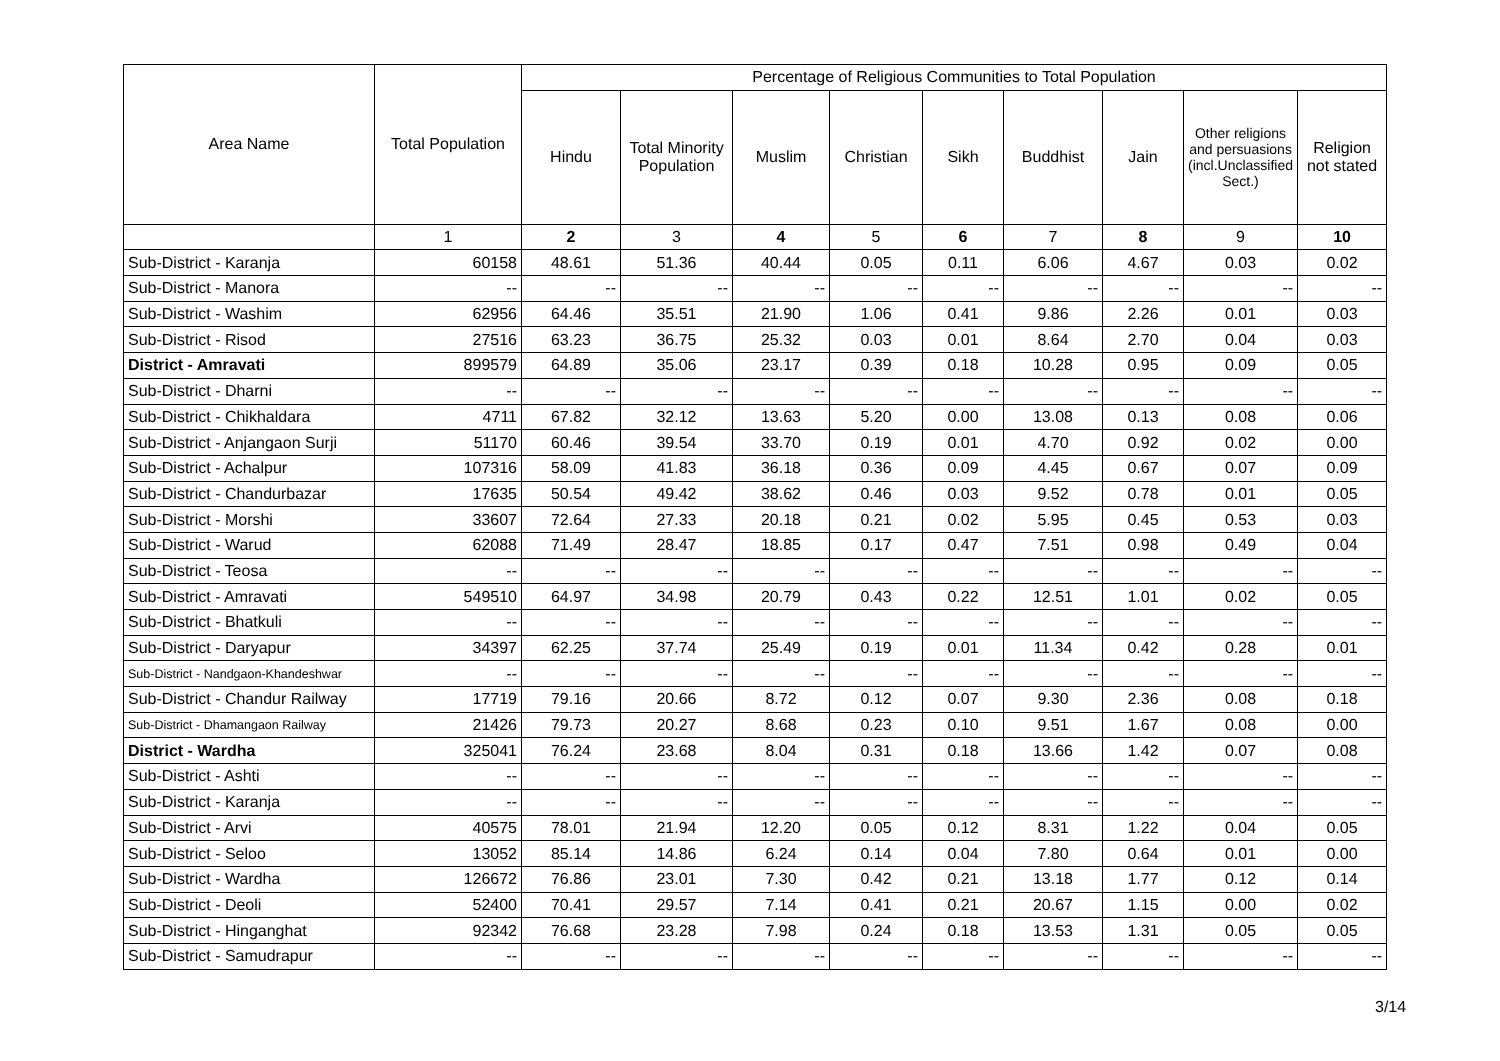| Area Name | Total Population | Percentage of Religious Communities to Total Population | | | | | | | | |
| --- | --- | --- | --- | --- | --- | --- | --- | --- | --- | --- |
| | | Hindu | Total Minority Population | Muslim | Christian | Sikh | Buddhist | Jain | Other religions and persuasions (incl.Unclassified Sect.) | Religion not stated |
| | 1 | 2 | 3 | 4 | 5 | 6 | 7 | 8 | 9 | 10 |
| Sub-District - Karanja | 60158 | 48.61 | 51.36 | 40.44 | 0.05 | 0.11 | 6.06 | 4.67 | 0.03 | 0.02 |
| Sub-District - Manora | -- | -- | -- | -- | -- | -- | -- | -- | -- | -- |
| Sub-District - Washim | 62956 | 64.46 | 35.51 | 21.90 | 1.06 | 0.41 | 9.86 | 2.26 | 0.01 | 0.03 |
| Sub-District - Risod | 27516 | 63.23 | 36.75 | 25.32 | 0.03 | 0.01 | 8.64 | 2.70 | 0.04 | 0.03 |
| District - Amravati | 899579 | 64.89 | 35.06 | 23.17 | 0.39 | 0.18 | 10.28 | 0.95 | 0.09 | 0.05 |
| Sub-District - Dharni | -- | -- | -- | -- | -- | -- | -- | -- | -- | -- |
| Sub-District - Chikhaldara | 4711 | 67.82 | 32.12 | 13.63 | 5.20 | 0.00 | 13.08 | 0.13 | 0.08 | 0.06 |
| Sub-District - Anjangaon Surji | 51170 | 60.46 | 39.54 | 33.70 | 0.19 | 0.01 | 4.70 | 0.92 | 0.02 | 0.00 |
| Sub-District - Achalpur | 107316 | 58.09 | 41.83 | 36.18 | 0.36 | 0.09 | 4.45 | 0.67 | 0.07 | 0.09 |
| Sub-District - Chandurbazar | 17635 | 50.54 | 49.42 | 38.62 | 0.46 | 0.03 | 9.52 | 0.78 | 0.01 | 0.05 |
| Sub-District - Morshi | 33607 | 72.64 | 27.33 | 20.18 | 0.21 | 0.02 | 5.95 | 0.45 | 0.53 | 0.03 |
| Sub-District - Warud | 62088 | 71.49 | 28.47 | 18.85 | 0.17 | 0.47 | 7.51 | 0.98 | 0.49 | 0.04 |
| Sub-District - Teosa | -- | -- | -- | -- | -- | -- | -- | -- | -- | -- |
| Sub-District - Amravati | 549510 | 64.97 | 34.98 | 20.79 | 0.43 | 0.22 | 12.51 | 1.01 | 0.02 | 0.05 |
| Sub-District - Bhatkuli | -- | -- | -- | -- | -- | -- | -- | -- | -- | -- |
| Sub-District - Daryapur | 34397 | 62.25 | 37.74 | 25.49 | 0.19 | 0.01 | 11.34 | 0.42 | 0.28 | 0.01 |
| Sub-District - Nandgaon-Khandeshwar | -- | -- | -- | -- | -- | -- | -- | -- | -- | -- |
| Sub-District - Chandur Railway | 17719 | 79.16 | 20.66 | 8.72 | 0.12 | 0.07 | 9.30 | 2.36 | 0.08 | 0.18 |
| Sub-District - Dhamangaon Railway | 21426 | 79.73 | 20.27 | 8.68 | 0.23 | 0.10 | 9.51 | 1.67 | 0.08 | 0.00 |
| District - Wardha | 325041 | 76.24 | 23.68 | 8.04 | 0.31 | 0.18 | 13.66 | 1.42 | 0.07 | 0.08 |
| Sub-District - Ashti | -- | -- | -- | -- | -- | -- | -- | -- | -- | -- |
| Sub-District - Karanja | -- | -- | -- | -- | -- | -- | -- | -- | -- | -- |
| Sub-District - Arvi | 40575 | 78.01 | 21.94 | 12.20 | 0.05 | 0.12 | 8.31 | 1.22 | 0.04 | 0.05 |
| Sub-District - Seloo | 13052 | 85.14 | 14.86 | 6.24 | 0.14 | 0.04 | 7.80 | 0.64 | 0.01 | 0.00 |
| Sub-District - Wardha | 126672 | 76.86 | 23.01 | 7.30 | 0.42 | 0.21 | 13.18 | 1.77 | 0.12 | 0.14 |
| Sub-District - Deoli | 52400 | 70.41 | 29.57 | 7.14 | 0.41 | 0.21 | 20.67 | 1.15 | 0.00 | 0.02 |
| Sub-District - Hinganghat | 92342 | 76.68 | 23.28 | 7.98 | 0.24 | 0.18 | 13.53 | 1.31 | 0.05 | 0.05 |
| Sub-District - Samudrapur | -- | -- | -- | -- | -- | -- | -- | -- | -- | -- |
3/14